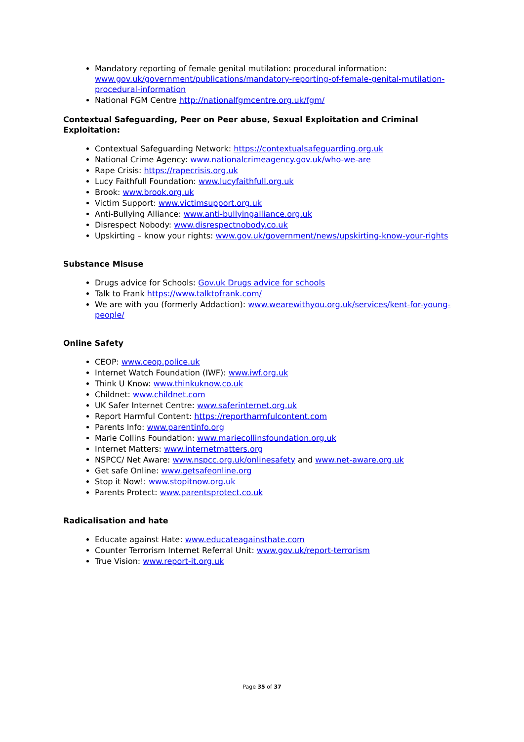Mandatory reporting of female genital mutilation: procedural information: www.gov.uk/government/publications/mandatory-reporting-of-female-genital-mutilation-procedural-information
National FGM Centre http://nationalfgmcentre.org.uk/fgm/
Contextual Safeguarding, Peer on Peer abuse, Sexual Exploitation and Criminal Exploitation:
Contextual Safeguarding Network: https://contextualsafeguarding.org.uk
National Crime Agency: www.nationalcrimeagency.gov.uk/who-we-are
Rape Crisis: https://rapecrisis.org.uk
Lucy Faithfull Foundation: www.lucyfaithfull.org.uk
Brook: www.brook.org.uk
Victim Support: www.victimsupport.org.uk
Anti-Bullying Alliance: www.anti-bullyingalliance.org.uk
Disrespect Nobody: www.disrespectnobody.co.uk
Upskirting – know your rights: www.gov.uk/government/news/upskirting-know-your-rights
Substance Misuse
Drugs advice for Schools: Gov.uk Drugs advice for schools
Talk to Frank https://www.talktofrank.com/
We are with you (formerly Addaction): www.wearewithyou.org.uk/services/kent-for-young-people/
Online Safety
CEOP: www.ceop.police.uk
Internet Watch Foundation (IWF): www.iwf.org.uk
Think U Know: www.thinkuknow.co.uk
Childnet: www.childnet.com
UK Safer Internet Centre: www.saferinternet.org.uk
Report Harmful Content: https://reportharmfulcontent.com
Parents Info: www.parentinfo.org
Marie Collins Foundation: www.mariecollinsfoundation.org.uk
Internet Matters: www.internetmatters.org
NSPCC/ Net Aware: www.nspcc.org.uk/onlinesafety and www.net-aware.org.uk
Get safe Online: www.getsafeonline.org
Stop it Now!: www.stopitnow.org.uk
Parents Protect: www.parentsprotect.co.uk
Radicalisation and hate
Educate against Hate: www.educateagainsthate.com
Counter Terrorism Internet Referral Unit: www.gov.uk/report-terrorism
True Vision: www.report-it.org.uk
Page 35 of 37